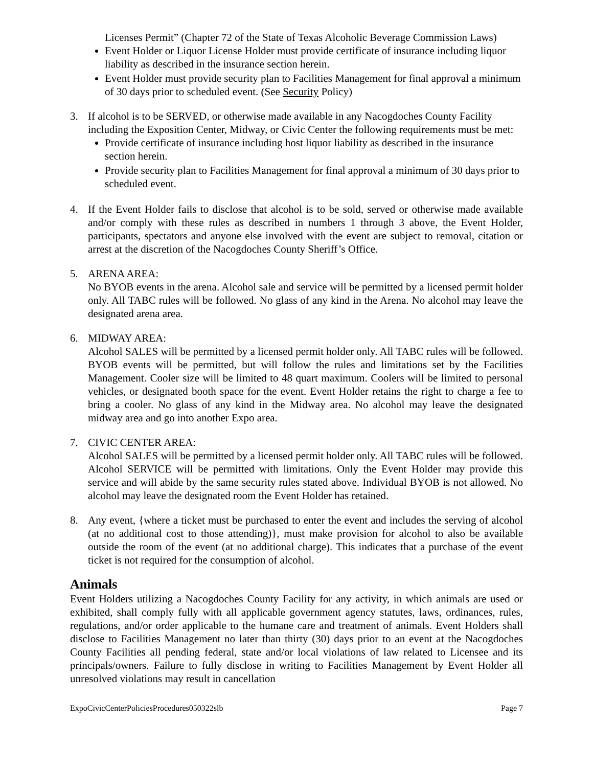Licenses Permit” (Chapter 72 of the State of Texas Alcoholic Beverage Commission Laws)
Event Holder or Liquor License Holder must provide certificate of insurance including liquor liability as described in the insurance section herein.
Event Holder must provide security plan to Facilities Management for final approval a minimum of 30 days prior to scheduled event. (See Security Policy)
3. If alcohol is to be SERVED, or otherwise made available in any Nacogdoches County Facility including the Exposition Center, Midway, or Civic Center the following requirements must be met:
Provide certificate of insurance including host liquor liability as described in the insurance section herein.
Provide security plan to Facilities Management for final approval a minimum of 30 days prior to scheduled event.
4. If the Event Holder fails to disclose that alcohol is to be sold, served or otherwise made available and/or comply with these rules as described in numbers 1 through 3 above, the Event Holder, participants, spectators and anyone else involved with the event are subject to removal, citation or arrest at the discretion of the Nacogdoches County Sheriff’s Office.
5. ARENA AREA:
No BYOB events in the arena. Alcohol sale and service will be permitted by a licensed permit holder only. All TABC rules will be followed. No glass of any kind in the Arena. No alcohol may leave the designated arena area.
6. MIDWAY AREA:
Alcohol SALES will be permitted by a licensed permit holder only. All TABC rules will be followed. BYOB events will be permitted, but will follow the rules and limitations set by the Facilities Management. Cooler size will be limited to 48 quart maximum. Coolers will be limited to personal vehicles, or designated booth space for the event. Event Holder retains the right to charge a fee to bring a cooler. No glass of any kind in the Midway area. No alcohol may leave the designated midway area and go into another Expo area.
7. CIVIC CENTER AREA:
Alcohol SALES will be permitted by a licensed permit holder only. All TABC rules will be followed. Alcohol SERVICE will be permitted with limitations. Only the Event Holder may provide this service and will abide by the same security rules stated above. Individual BYOB is not allowed. No alcohol may leave the designated room the Event Holder has retained.
8. Any event, {where a ticket must be purchased to enter the event and includes the serving of alcohol (at no additional cost to those attending)}, must make provision for alcohol to also be available outside the room of the event (at no additional charge). This indicates that a purchase of the event ticket is not required for the consumption of alcohol.
Animals
Event Holders utilizing a Nacogdoches County Facility for any activity, in which animals are used or exhibited, shall comply fully with all applicable government agency statutes, laws, ordinances, rules, regulations, and/or order applicable to the humane care and treatment of animals. Event Holders shall disclose to Facilities Management no later than thirty (30) days prior to an event at the Nacogdoches County Facilities all pending federal, state and/or local violations of law related to Licensee and its principals/owners. Failure to fully disclose in writing to Facilities Management by Event Holder all unresolved violations may result in cancellation
ExpoCivicCenterPoliciesProcedures050322slb Page 7